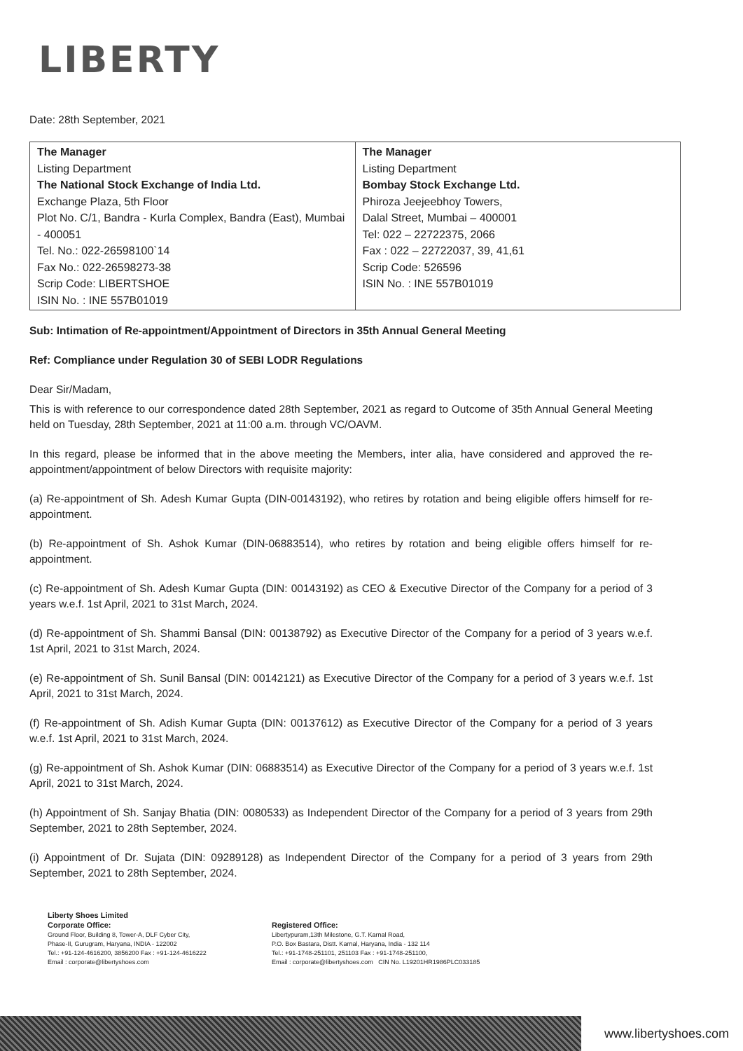LIBERTY
Date: 28th September, 2021
| The Manager Listing Department The National Stock Exchange of India Ltd. Exchange Plaza, 5th Floor Plot No. C/1, Bandra - Kurla Complex, Bandra (East), Mumbai - 400051 Tel. No.: 022-26598100`14 Fax No.: 022-26598273-38 Scrip Code: LIBERTSHOE ISIN No. : INE 557B01019 | The Manager Listing Department Bombay Stock Exchange Ltd. Phiroza Jeejeebhoy Towers, Dalal Street, Mumbai – 400001 Tel: 022 – 22722375, 2066 Fax : 022 – 22722037, 39, 41,61 Scrip Code: 526596 ISIN No. : INE 557B01019 |
Sub: Intimation of Re-appointment/Appointment of Directors in 35th Annual General Meeting
Ref: Compliance under Regulation 30 of SEBI LODR Regulations
Dear Sir/Madam,
This is with reference to our correspondence dated 28th September, 2021 as regard to Outcome of 35th Annual General Meeting held on Tuesday, 28th September, 2021 at 11:00 a.m. through VC/OAVM.
In this regard, please be informed that in the above meeting the Members, inter alia, have considered and approved the re-appointment/appointment of below Directors with requisite majority:
(a) Re-appointment of Sh. Adesh Kumar Gupta (DIN-00143192), who retires by rotation and being eligible offers himself for re-appointment.
(b) Re-appointment of Sh. Ashok Kumar (DIN-06883514), who retires by rotation and being eligible offers himself for re-appointment.
(c) Re-appointment of Sh. Adesh Kumar Gupta (DIN: 00143192) as CEO & Executive Director of the Company for a period of 3 years w.e.f. 1st April, 2021 to 31st March, 2024.
(d) Re-appointment of Sh. Shammi Bansal (DIN: 00138792) as Executive Director of the Company for a period of 3 years w.e.f. 1st April, 2021 to 31st March, 2024.
(e) Re-appointment of Sh. Sunil Bansal (DIN: 00142121) as Executive Director of the Company for a period of 3 years w.e.f. 1st April, 2021 to 31st March, 2024.
(f) Re-appointment of Sh. Adish Kumar Gupta (DIN: 00137612) as Executive Director of the Company for a period of 3 years w.e.f. 1st April, 2021 to 31st March, 2024.
(g) Re-appointment of Sh. Ashok Kumar (DIN: 06883514) as Executive Director of the Company for a period of 3 years w.e.f. 1st April, 2021 to 31st March, 2024.
(h) Appointment of Sh. Sanjay Bhatia (DIN: 0080533) as Independent Director of the Company for a period of 3 years from 29th September, 2021 to 28th September, 2024.
(i) Appointment of Dr. Sujata (DIN: 09289128) as Independent Director of the Company for a period of 3 years from 29th September, 2021 to 28th September, 2024.
Liberty Shoes Limited
Corporate Office:
Ground Floor, Building 8, Tower-A, DLF Cyber City,
Phase-II, Gurugram, Haryana, INDIA - 122002
Tel.: +91-124-4616200, 3856200 Fax : +91-124-4616222
Email : corporate@libertyshoes.com
Registered Office:
Libertypuram,13th Milestone, G.T. Karnal Road,
P.O. Box Bastara, Distt. Karnal, Haryana, India - 132 114
Tel.: +91-1748-251101, 251103 Fax : +91-1748-251100,
Email : corporate@libertyshoes.com CIN No. L19201HR1986PLC033185
www.libertyshoes.com